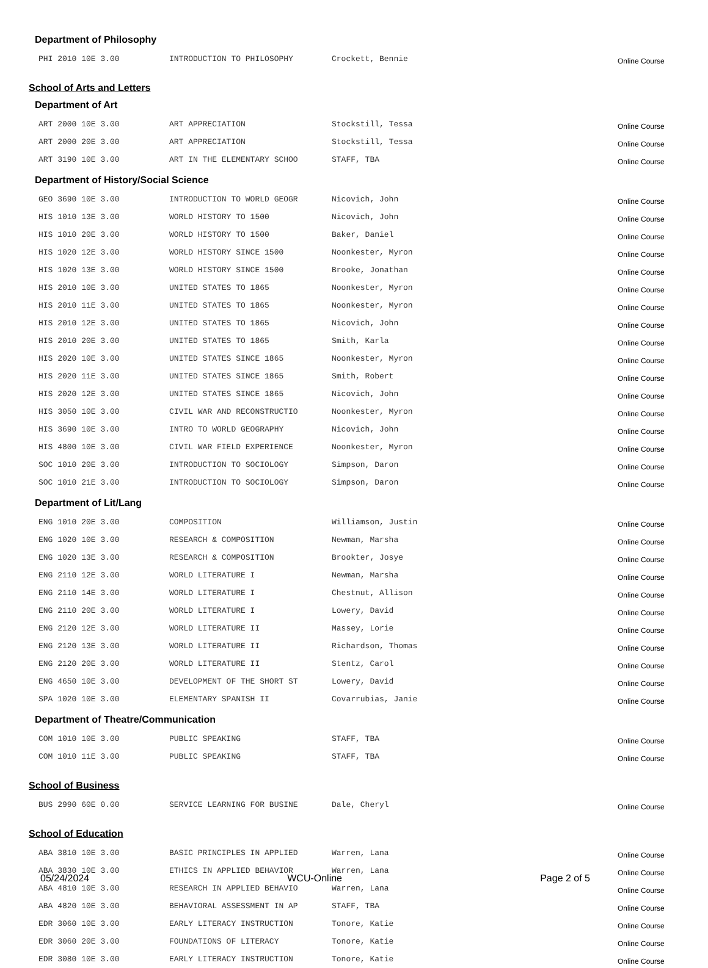Department of Philosophy
| PHI 2010 10E 3.00 | INTRODUCTION TO PHILOSOPHY | Crockett, Bennie | Online Course |
School of Arts and Letters
Department of Art
| ART 2000 10E 3.00 | ART APPRECIATION | Stockstill, Tessa | Online Course |
| ART 2000 20E 3.00 | ART APPRECIATION | Stockstill, Tessa | Online Course |
| ART 3190 10E 3.00 | ART IN THE ELEMENTARY SCHOO | STAFF, TBA | Online Course |
Department of History/Social Science
| GEO 3690 10E 3.00 | INTRODUCTION TO WORLD GEOGR | Nicovich, John | Online Course |
| HIS 1010 13E 3.00 | WORLD HISTORY TO 1500 | Nicovich, John | Online Course |
| HIS 1010 20E 3.00 | WORLD HISTORY TO 1500 | Baker, Daniel | Online Course |
| HIS 1020 12E 3.00 | WORLD HISTORY SINCE 1500 | Noonkester, Myron | Online Course |
| HIS 1020 13E 3.00 | WORLD HISTORY SINCE 1500 | Brooke, Jonathan | Online Course |
| HIS 2010 10E 3.00 | UNITED STATES TO 1865 | Noonkester, Myron | Online Course |
| HIS 2010 11E 3.00 | UNITED STATES TO 1865 | Noonkester, Myron | Online Course |
| HIS 2010 12E 3.00 | UNITED STATES TO 1865 | Nicovich, John | Online Course |
| HIS 2010 20E 3.00 | UNITED STATES TO 1865 | Smith, Karla | Online Course |
| HIS 2020 10E 3.00 | UNITED STATES SINCE 1865 | Noonkester, Myron | Online Course |
| HIS 2020 11E 3.00 | UNITED STATES SINCE 1865 | Smith, Robert | Online Course |
| HIS 2020 12E 3.00 | UNITED STATES SINCE 1865 | Nicovich, John | Online Course |
| HIS 3050 10E 3.00 | CIVIL WAR AND RECONSTRUCTIO | Noonkester, Myron | Online Course |
| HIS 3690 10E 3.00 | INTRO TO WORLD GEOGRAPHY | Nicovich, John | Online Course |
| HIS 4800 10E 3.00 | CIVIL WAR FIELD EXPERIENCE | Noonkester, Myron | Online Course |
| SOC 1010 20E 3.00 | INTRODUCTION TO SOCIOLOGY | Simpson, Daron | Online Course |
| SOC 1010 21E 3.00 | INTRODUCTION TO SOCIOLOGY | Simpson, Daron | Online Course |
Department of Lit/Lang
| ENG 1010 20E 3.00 | COMPOSITION | Williamson, Justin | Online Course |
| ENG 1020 10E 3.00 | RESEARCH & COMPOSITION | Newman, Marsha | Online Course |
| ENG 1020 13E 3.00 | RESEARCH & COMPOSITION | Brookter, Josye | Online Course |
| ENG 2110 12E 3.00 | WORLD LITERATURE I | Newman, Marsha | Online Course |
| ENG 2110 14E 3.00 | WORLD LITERATURE I | Chestnut, Allison | Online Course |
| ENG 2110 20E 3.00 | WORLD LITERATURE I | Lowery, David | Online Course |
| ENG 2120 12E 3.00 | WORLD LITERATURE II | Massey, Lorie | Online Course |
| ENG 2120 13E 3.00 | WORLD LITERATURE II | Richardson, Thomas | Online Course |
| ENG 2120 20E 3.00 | WORLD LITERATURE II | Stentz, Carol | Online Course |
| ENG 4650 10E 3.00 | DEVELOPMENT OF THE SHORT ST | Lowery, David | Online Course |
| SPA 1020 10E 3.00 | ELEMENTARY SPANISH II | Covarrubias, Janie | Online Course |
Department of Theatre/Communication
| COM 1010 10E 3.00 | PUBLIC SPEAKING | STAFF, TBA | Online Course |
| COM 1010 11E 3.00 | PUBLIC SPEAKING | STAFF, TBA | Online Course |
School of Business
| BUS 2990 60E 0.00 | SERVICE LEARNING FOR BUSINE | Dale, Cheryl | Online Course |
School of Education
| ABA 3810 10E 3.00 | BASIC PRINCIPLES IN APPLIED | Warren, Lana | Online Course |
| ABA 3830 10E 3.00 | ETHICS IN APPLIED BEHAVIOR | Warren, Lana | Online Course |
| ABA 4810 10E 3.00 | RESEARCH IN APPLIED BEHAVIO | Warren, Lana | Online Course |
| ABA 4820 10E 3.00 | BEHAVIORAL ASSESSMENT IN AP | STAFF, TBA | Online Course |
| EDR 3060 10E 3.00 | EARLY LITERACY INSTRUCTION | Tonore, Katie | Online Course |
| EDR 3060 20E 3.00 | FOUNDATIONS OF LITERACY | Tonore, Katie | Online Course |
| EDR 3080 10E 3.00 | EARLY LITERACY INSTRUCTION | Tonore, Katie | Online Course |
05/24/2024 WCU-Online Page 2 of 5